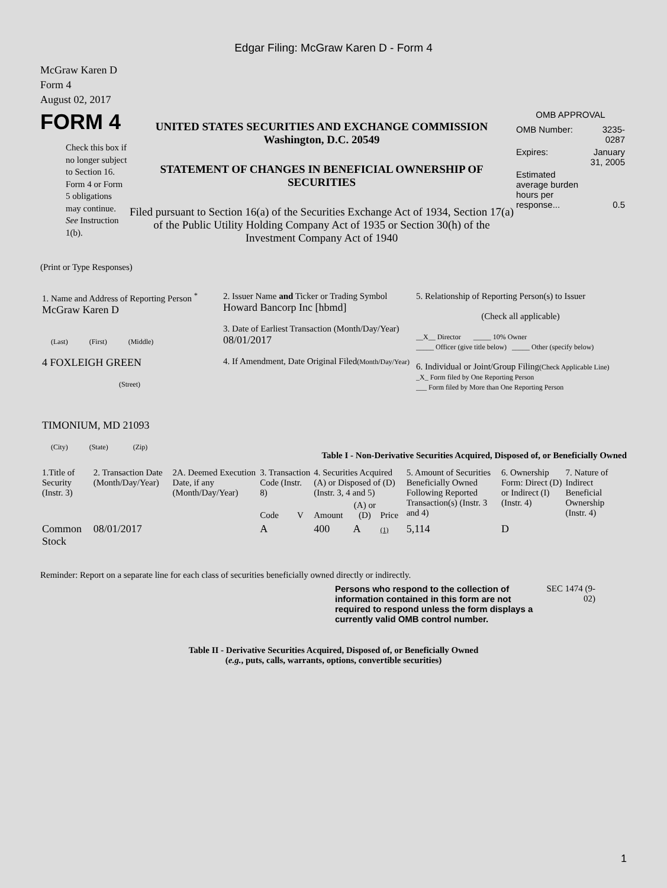Edgar Filing: McGraw Karen D - Form 4
McGraw Karen D
Form 4
August 02, 2017
FORM 4
Check this box if no longer subject to Section 16. Form 4 or Form 5 obligations may continue. See Instruction 1(b).
UNITED STATES SECURITIES AND EXCHANGE COMMISSION
Washington, D.C. 20549
STATEMENT OF CHANGES IN BENEFICIAL OWNERSHIP OF SECURITIES
Filed pursuant to Section 16(a) of the Securities Exchange Act of 1934, Section 17(a) of the Public Utility Holding Company Act of 1935 or Section 30(h) of the Investment Company Act of 1940
OMB APPROVAL
| OMB Number: | 3235-0287 |
| Expires: | January 31, 2005 |
| Estimated average burden hours per response... | 0.5 |
(Print or Type Responses)
| 1. Name and Address of Reporting Person <sup>*</sup> McGraw Karen D (Last) (First) (Middle) 4 FOXLEIGH GREEN (Street) TIMONIUM, MD 21093 (City) (State) (Zip) | 2. Issuer Name and Ticker or Trading Symbol Howard Bancorp Inc [hbmd] 3. Date of Earliest Transaction (Month/Day/Year) 08/01/2017 4. If Amendment, Date Original Filed (Month/Day/Year) | 5. Relationship of Reporting Person(s) to Issuer (Check all applicable) __X__ Director _____ 10% Owner _____ Officer (give title below) _____ Other (specify below) 6. Individual or Joint/Group Filing (Check Applicable Line) _X_ Form filed by One Reporting Person ___ Form filed by More than One Reporting Person |
Table I - Non-Derivative Securities Acquired, Disposed of, or Beneficially Owned
| 1.Title of Security (Instr. 3) | 2. Transaction Date (Month/Day/Year) | 2A. Deemed Execution Date, if any (Month/Day/Year) | 3. Transaction Code (Instr. 8) | | 4. Securities Acquired (A) or Disposed of (D) (Instr. 3, 4 and 5) | | | 5. Amount of Securities Beneficially Owned Following Reported Transaction(s) (Instr. 3 and 4) | 6. Ownership Form: Direct (D) or Indirect (I) (Instr. 4) | 7. Nature of Indirect Beneficial Ownership (Instr. 4) |
| --- | --- | --- | --- | --- | --- | --- | --- | --- | --- | --- |
| | | | Code | V | Amount | (A) or (D) | Price | | | |
| Common Stock | 08/01/2017 | | A | | 400 | A | (1) | 5,114 | D | |
Reminder: Report on a separate line for each class of securities beneficially owned directly or indirectly.
Persons who respond to the collection of information contained in this form are not required to respond unless the form displays a currently valid OMB control number.
SEC 1474 (9-02)
Table II - Derivative Securities Acquired, Disposed of, or Beneficially Owned
(e.g., puts, calls, warrants, options, convertible securities)
1